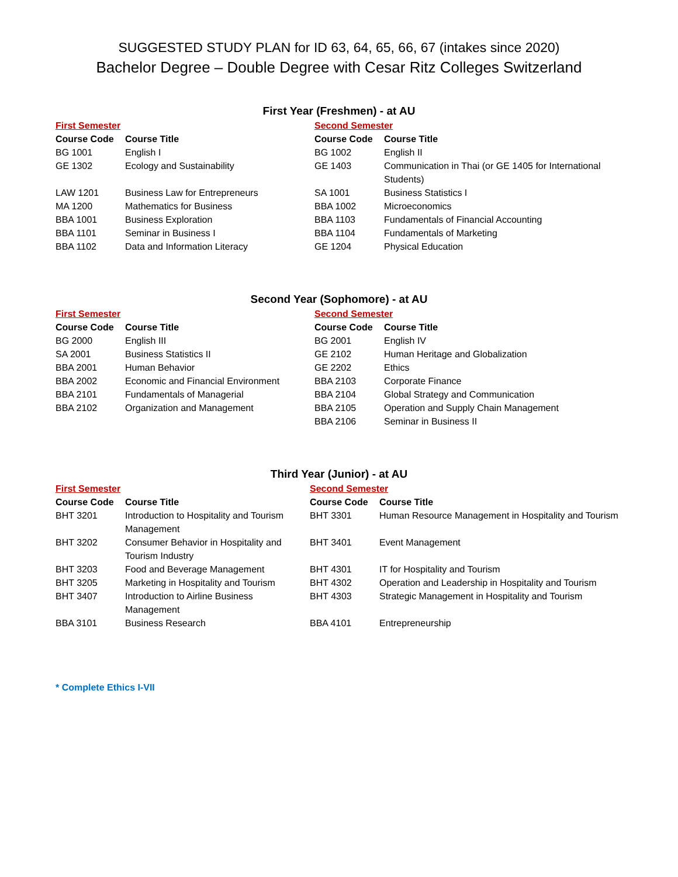SUGGESTED STUDY PLAN for ID 63, 64, 65, 66, 67 (intakes since 2020)
Bachelor Degree – Double Degree with Cesar Ritz Colleges Switzerland
First Year (Freshmen) - at AU
| First Semester | | Second Semester | |
| Course Code | Course Title | Course Code | Course Title |
| BG 1001 | English I | BG 1002 | English II |
| GE 1302 | Ecology and Sustainability | GE 1403 | Communication in Thai (or GE 1405 for International Students) |
| LAW 1201 | Business Law for Entrepreneurs | SA 1001 | Business Statistics I |
| MA 1200 | Mathematics for Business | BBA 1002 | Microeconomics |
| BBA 1001 | Business Exploration | BBA 1103 | Fundamentals of Financial Accounting |
| BBA 1101 | Seminar in Business I | BBA 1104 | Fundamentals of Marketing |
| BBA 1102 | Data and Information Literacy | GE 1204 | Physical Education |
Second Year (Sophomore) - at AU
| First Semester | | Second Semester | |
| Course Code | Course Title | Course Code | Course Title |
| BG 2000 | English III | BG 2001 | English IV |
| SA 2001 | Business Statistics II | GE 2102 | Human Heritage and Globalization |
| BBA 2001 | Human Behavior | GE 2202 | Ethics |
| BBA 2002 | Economic and Financial Environment | BBA 2103 | Corporate Finance |
| BBA 2101 | Fundamentals of Managerial | BBA 2104 | Global Strategy and Communication |
| BBA 2102 | Organization and Management | BBA 2105 | Operation and Supply Chain Management |
| | | BBA 2106 | Seminar in Business II |
Third Year (Junior) - at AU
| First Semester | | Second Semester | |
| Course Code | Course Title | Course Code | Course Title |
| BHT 3201 | Introduction to Hospitality and Tourism Management | BHT 3301 | Human Resource Management in Hospitality and Tourism |
| BHT 3202 | Consumer Behavior in Hospitality and Tourism Industry | BHT 3401 | Event Management |
| BHT 3203 | Food and Beverage Management | BHT 4301 | IT for Hospitality and Tourism |
| BHT 3205 | Marketing in Hospitality and Tourism | BHT 4302 | Operation and Leadership in Hospitality and Tourism |
| BHT 3407 | Introduction to Airline Business Management | BHT 4303 | Strategic Management in Hospitality and Tourism |
| BBA 3101 | Business Research | BBA 4101 | Entrepreneurship |
* Complete Ethics I-VII